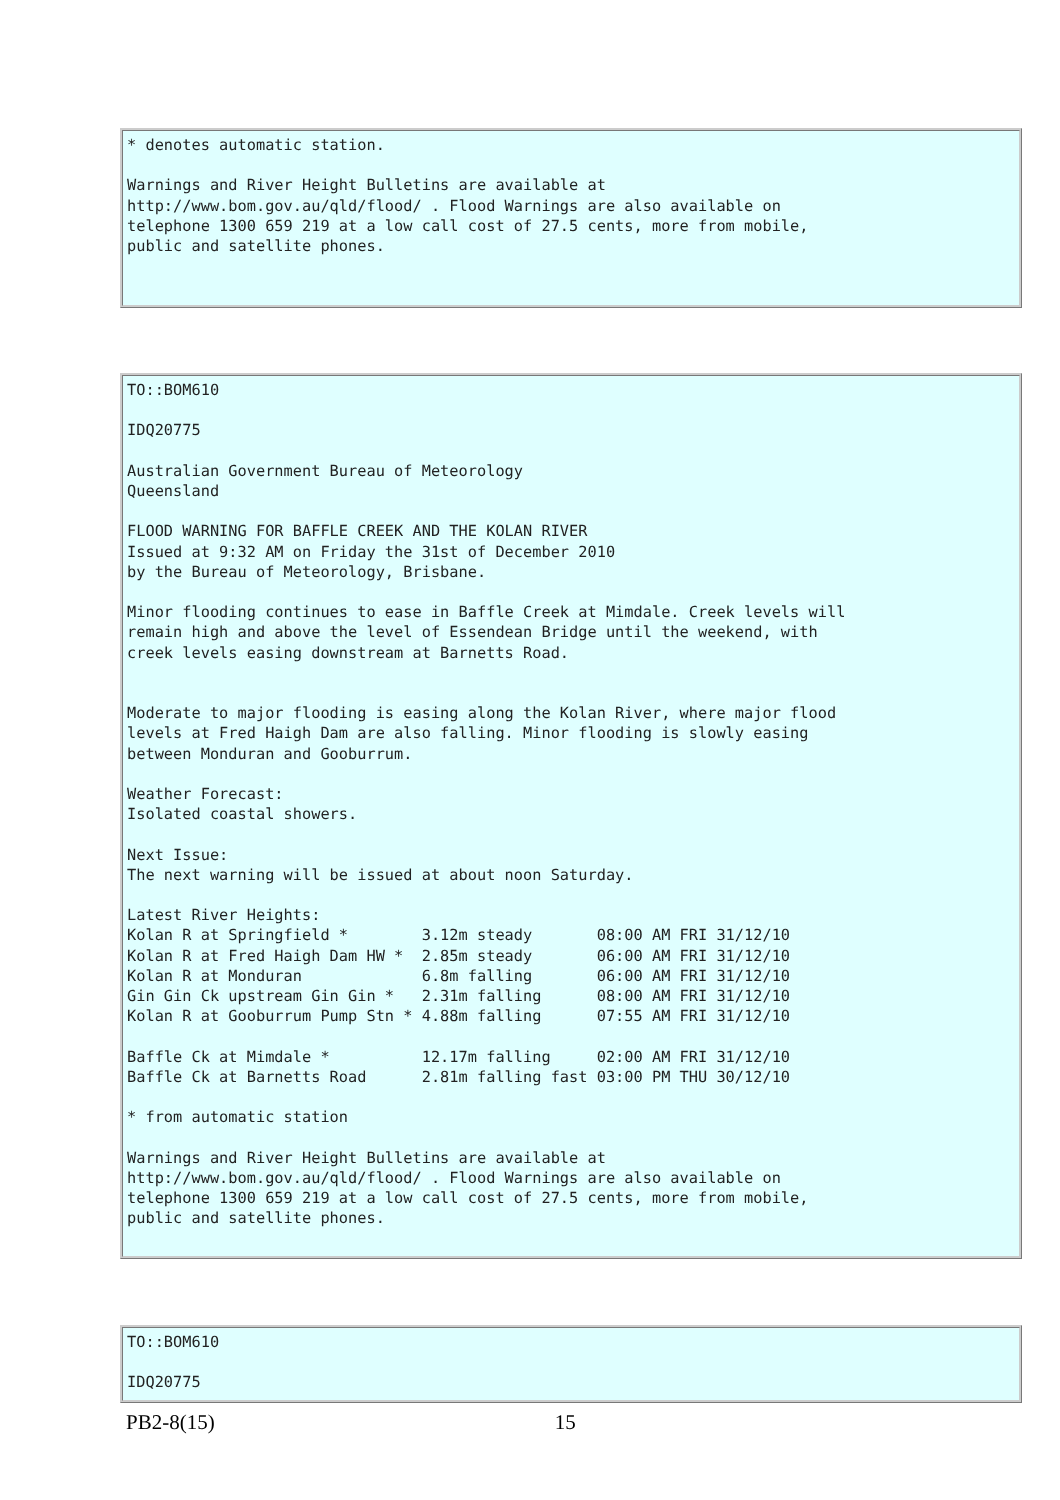* denotes automatic station.

Warnings and River Height Bulletins are available at
http://www.bom.gov.au/qld/flood/ . Flood Warnings are also available on
telephone 1300 659 219 at a low call cost of 27.5 cents, more from mobile,
public and satellite phones.
TO::BOM610

IDQ20775

Australian Government Bureau of Meteorology
Queensland

FLOOD WARNING FOR BAFFLE CREEK AND THE KOLAN RIVER
Issued at 9:32 AM on Friday the 31st of December 2010
by the Bureau of Meteorology, Brisbane.

Minor flooding continues to ease in Baffle Creek at Mimdale. Creek levels will
remain high and above the level of Essendean Bridge until the weekend, with
creek levels easing downstream at Barnetts Road.


Moderate to major flooding is easing along the Kolan River, where major flood
levels at Fred Haigh Dam are also falling. Minor flooding is slowly easing
between Monduran and Gooburrum.

Weather Forecast:
Isolated coastal showers.

Next Issue:
The next warning will be issued at about noon Saturday.

Latest River Heights:
Kolan R at Springfield *        3.12m steady       08:00 AM FRI 31/12/10
Kolan R at Fred Haigh Dam HW *  2.85m steady       06:00 AM FRI 31/12/10
Kolan R at Monduran             6.8m falling       06:00 AM FRI 31/12/10
Gin Gin Ck upstream Gin Gin *   2.31m falling      08:00 AM FRI 31/12/10
Kolan R at Gooburrum Pump Stn * 4.88m falling      07:55 AM FRI 31/12/10

Baffle Ck at Mimdale *          12.17m falling     02:00 AM FRI 31/12/10
Baffle Ck at Barnetts Road      2.81m falling fast 03:00 PM THU 30/12/10

* from automatic station

Warnings and River Height Bulletins are available at
http://www.bom.gov.au/qld/flood/ . Flood Warnings are also available on
telephone 1300 659 219 at a low call cost of 27.5 cents, more from mobile,
public and satellite phones.
TO::BOM610

IDQ20775
PB2-8(15) 15